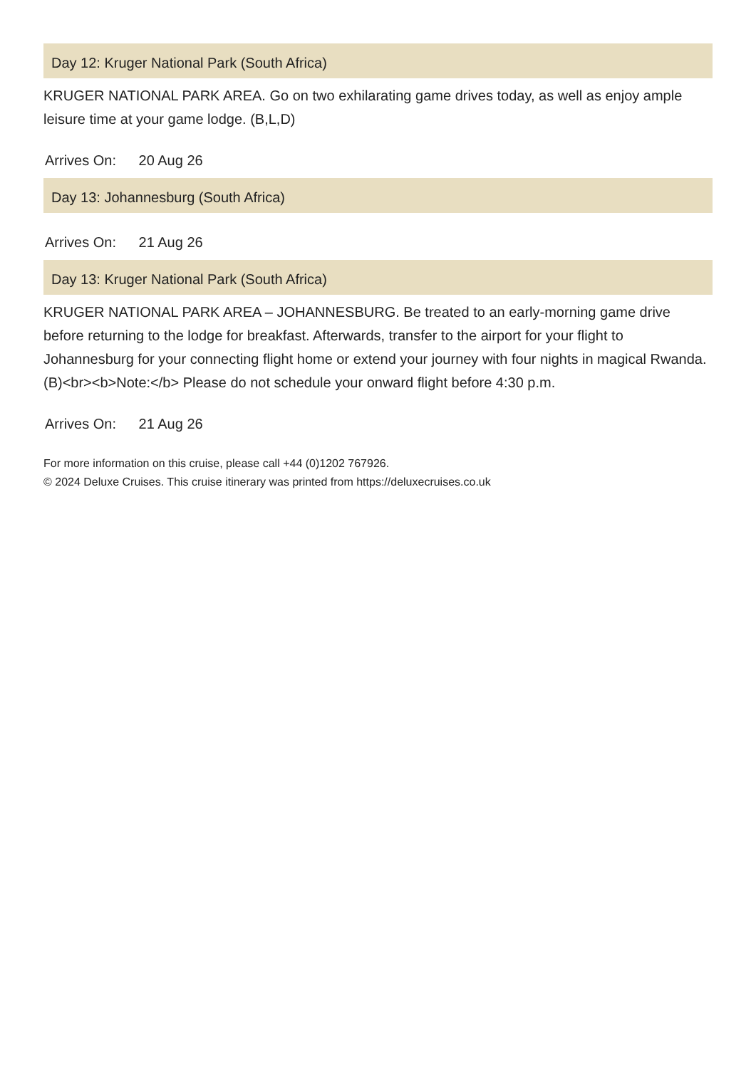Day 12: Kruger National Park (South Africa)
KRUGER NATIONAL PARK AREA. Go on two exhilarating game drives today, as well as enjoy ample leisure time at your game lodge. (B,L,D)
Arrives On: 20 Aug 26
Day 13: Johannesburg (South Africa)
Arrives On: 21 Aug 26
Day 13: Kruger National Park (South Africa)
KRUGER NATIONAL PARK AREA – JOHANNESBURG. Be treated to an early-morning game drive before returning to the lodge for breakfast. Afterwards, transfer to the airport for your flight to Johannesburg for your connecting flight home or extend your journey with four nights in magical Rwanda. (B)<br><b>Note:</b> Please do not schedule your onward flight before 4:30 p.m.
Arrives On: 21 Aug 26
For more information on this cruise, please call +44 (0)1202 767926.
© 2024 Deluxe Cruises. This cruise itinerary was printed from https://deluxecruises.co.uk